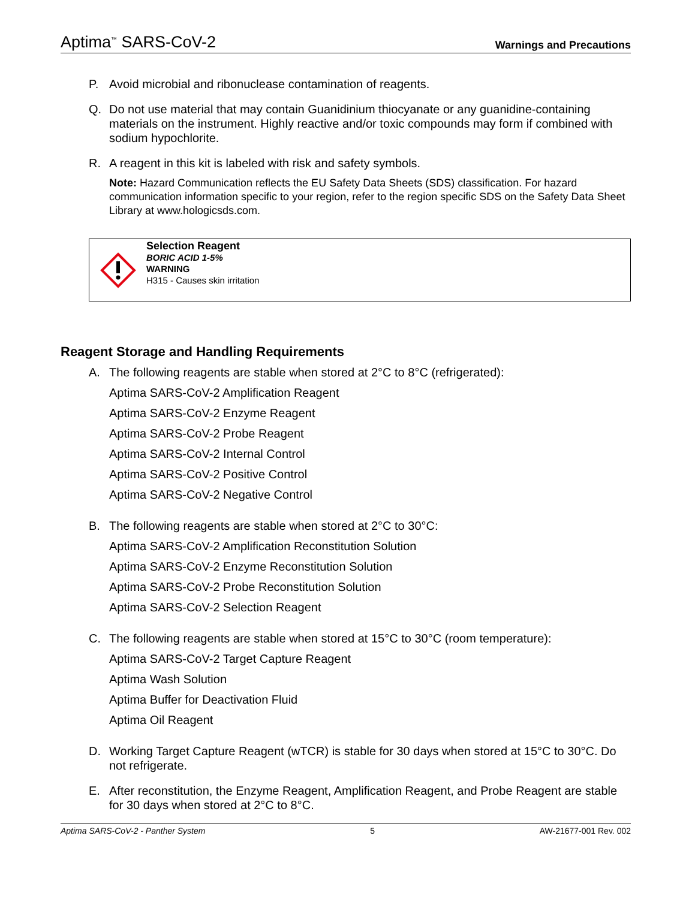Aptima<sup>™</sup> SARS-CoV-2 Warnings and Precautions
P. Avoid microbial and ribonuclease contamination of reagents.
Q. Do not use material that may contain Guanidinium thiocyanate or any guanidine-containing materials on the instrument. Highly reactive and/or toxic compounds may form if combined with sodium hypochlorite.
R. A reagent in this kit is labeled with risk and safety symbols.
Note: Hazard Communication reflects the EU Safety Data Sheets (SDS) classification. For hazard communication information specific to your region, refer to the region specific SDS on the Safety Data Sheet Library at www.hologicsds.com.
Selection Reagent
BORIC ACID 1-5%
WARNING
H315 - Causes skin irritation
Reagent Storage and Handling Requirements
A. The following reagents are stable when stored at 2°C to 8°C (refrigerated):
Aptima SARS-CoV-2 Amplification Reagent
Aptima SARS-CoV-2 Enzyme Reagent
Aptima SARS-CoV-2 Probe Reagent
Aptima SARS-CoV-2 Internal Control
Aptima SARS-CoV-2 Positive Control
Aptima SARS-CoV-2 Negative Control
B. The following reagents are stable when stored at 2°C to 30°C:
Aptima SARS-CoV-2 Amplification Reconstitution Solution
Aptima SARS-CoV-2 Enzyme Reconstitution Solution
Aptima SARS-CoV-2 Probe Reconstitution Solution
Aptima SARS-CoV-2 Selection Reagent
C. The following reagents are stable when stored at 15°C to 30°C (room temperature):
Aptima SARS-CoV-2 Target Capture Reagent
Aptima Wash Solution
Aptima Buffer for Deactivation Fluid
Aptima Oil Reagent
D. Working Target Capture Reagent (wTCR) is stable for 30 days when stored at 15°C to 30°C. Do not refrigerate.
E. After reconstitution, the Enzyme Reagent, Amplification Reagent, and Probe Reagent are stable for 30 days when stored at 2°C to 8°C.
Aptima SARS-CoV-2 - Panther System 5 AW-21677-001 Rev. 002